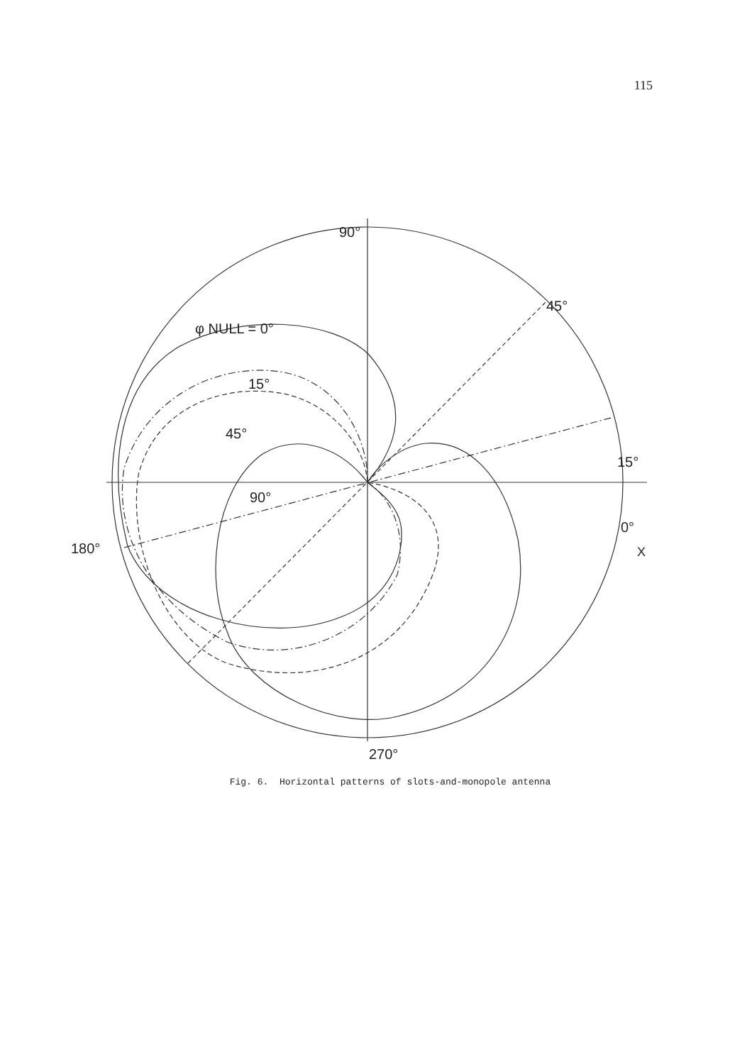115
90°
45°
φ NULL = 0°
15°
45°
15°
90°
0°
180° X
270°
Fig. 6. Horizontal patterns of slots-and-monopole antenna